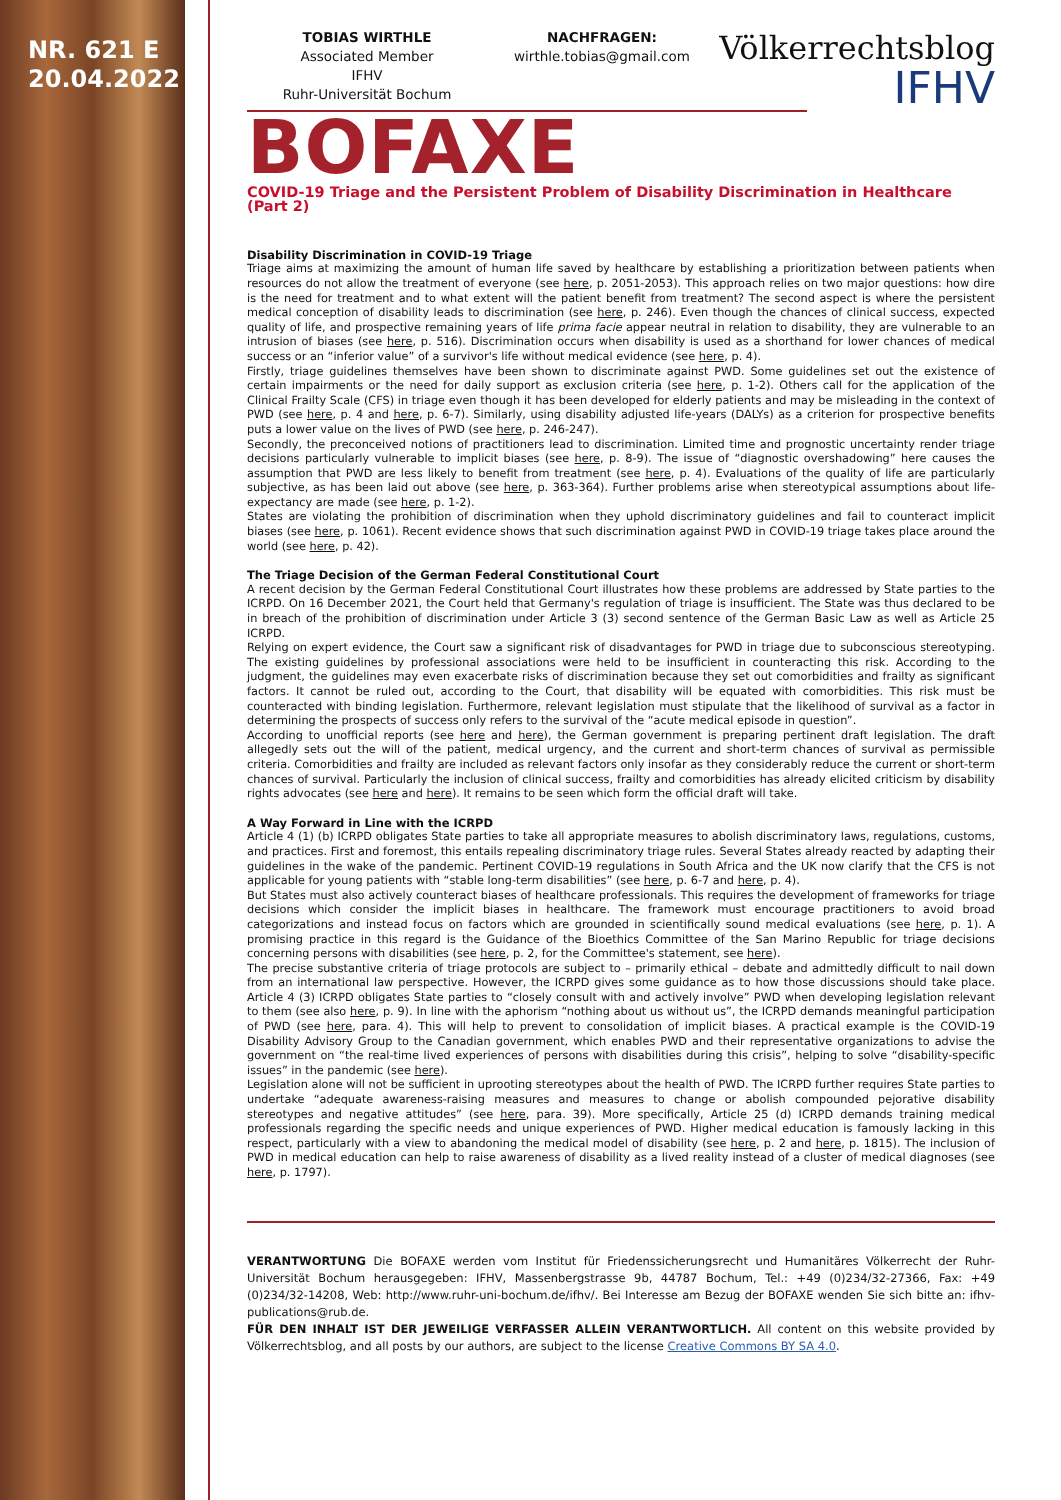NR. 621 E
20.04.2022
TOBIAS WIRTHLE
Associated Member
IFHV
Ruhr-Universität Bochum
NACHFRAGEN:
wirthle.tobias@gmail.com
Völkerrechtsblog
IFHV
BOFAXE
COVID-19 Triage and the Persistent Problem of Disability Discrimination in Healthcare (Part 2)
Disability Discrimination in COVID-19 Triage
Triage aims at maximizing the amount of human life saved by healthcare by establishing a prioritization between patients when resources do not allow the treatment of everyone (see here, p. 2051-2053). This approach relies on two major questions: how dire is the need for treatment and to what extent will the patient benefit from treatment? The second aspect is where the persistent medical conception of disability leads to discrimination (see here, p. 246). Even though the chances of clinical success, expected quality of life, and prospective remaining years of life prima facie appear neutral in relation to disability, they are vulnerable to an intrusion of biases (see here, p. 516). Discrimination occurs when disability is used as a shorthand for lower chances of medical success or an “inferior value” of a survivor's life without medical evidence (see here, p. 4).
Firstly, triage guidelines themselves have been shown to discriminate against PWD. Some guidelines set out the existence of certain impairments or the need for daily support as exclusion criteria (see here, p. 1-2). Others call for the application of the Clinical Frailty Scale (CFS) in triage even though it has been developed for elderly patients and may be misleading in the context of PWD (see here, p. 4 and here, p. 6-7). Similarly, using disability adjusted life-years (DALYs) as a criterion for prospective benefits puts a lower value on the lives of PWD (see here, p. 246-247).
Secondly, the preconceived notions of practitioners lead to discrimination. Limited time and prognostic uncertainty render triage decisions particularly vulnerable to implicit biases (see here, p. 8-9). The issue of “diagnostic overshadowing” here causes the assumption that PWD are less likely to benefit from treatment (see here, p. 4). Evaluations of the quality of life are particularly subjective, as has been laid out above (see here, p. 363-364). Further problems arise when stereotypical assumptions about life-expectancy are made (see here, p. 1-2).
States are violating the prohibition of discrimination when they uphold discriminatory guidelines and fail to counteract implicit biases (see here, p. 1061). Recent evidence shows that such discrimination against PWD in COVID-19 triage takes place around the world (see here, p. 42).
The Triage Decision of the German Federal Constitutional Court
A recent decision by the German Federal Constitutional Court illustrates how these problems are addressed by State parties to the ICRPD. On 16 December 2021, the Court held that Germany's regulation of triage is insufficient. The State was thus declared to be in breach of the prohibition of discrimination under Article 3 (3) second sentence of the German Basic Law as well as Article 25 ICRPD.
Relying on expert evidence, the Court saw a significant risk of disadvantages for PWD in triage due to subconscious stereotyping. The existing guidelines by professional associations were held to be insufficient in counteracting this risk. According to the judgment, the guidelines may even exacerbate risks of discrimination because they set out comorbidities and frailty as significant factors. It cannot be ruled out, according to the Court, that disability will be equated with comorbidities. This risk must be counteracted with binding legislation. Furthermore, relevant legislation must stipulate that the likelihood of survival as a factor in determining the prospects of success only refers to the survival of the “acute medical episode in question”.
According to unofficial reports (see here and here), the German government is preparing pertinent draft legislation. The draft allegedly sets out the will of the patient, medical urgency, and the current and short-term chances of survival as permissible criteria. Comorbidities and frailty are included as relevant factors only insofar as they considerably reduce the current or short-term chances of survival. Particularly the inclusion of clinical success, frailty and comorbidities has already elicited criticism by disability rights advocates (see here and here). It remains to be seen which form the official draft will take.
A Way Forward in Line with the ICRPD
Article 4 (1) (b) ICRPD obligates State parties to take all appropriate measures to abolish discriminatory laws, regulations, customs, and practices. First and foremost, this entails repealing discriminatory triage rules. Several States already reacted by adapting their guidelines in the wake of the pandemic. Pertinent COVID-19 regulations in South Africa and the UK now clarify that the CFS is not applicable for young patients with “stable long-term disabilities” (see here, p. 6-7 and here, p. 4).
But States must also actively counteract biases of healthcare professionals. This requires the development of frameworks for triage decisions which consider the implicit biases in healthcare. The framework must encourage practitioners to avoid broad categorizations and instead focus on factors which are grounded in scientifically sound medical evaluations (see here, p. 1). A promising practice in this regard is the Guidance of the Bioethics Committee of the San Marino Republic for triage decisions concerning persons with disabilities (see here, p. 2, for the Committee's statement, see here).
The precise substantive criteria of triage protocols are subject to – primarily ethical – debate and admittedly difficult to nail down from an international law perspective. However, the ICRPD gives some guidance as to how those discussions should take place. Article 4 (3) ICRPD obligates State parties to “closely consult with and actively involve” PWD when developing legislation relevant to them (see also here, p. 9). In line with the aphorism “nothing about us without us”, the ICRPD demands meaningful participation of PWD (see here, para. 4). This will help to prevent to consolidation of implicit biases. A practical example is the COVID-19 Disability Advisory Group to the Canadian government, which enables PWD and their representative organizations to advise the government on “the real-time lived experiences of persons with disabilities during this crisis”, helping to solve “disability-specific issues” in the pandemic (see here).
Legislation alone will not be sufficient in uprooting stereotypes about the health of PWD. The ICRPD further requires State parties to undertake “adequate awareness-raising measures and measures to change or abolish compounded pejorative disability stereotypes and negative attitudes” (see here, para. 39). More specifically, Article 25 (d) ICRPD demands training medical professionals regarding the specific needs and unique experiences of PWD. Higher medical education is famously lacking in this respect, particularly with a view to abandoning the medical model of disability (see here, p. 2 and here, p. 1815). The inclusion of PWD in medical education can help to raise awareness of disability as a lived reality instead of a cluster of medical diagnoses (see here, p. 1797).
VERANTWORTUNG Die BOFAXE werden vom Institut für Friedenssicherungsrecht und Humanitäres Völkerrecht der Ruhr-Universität Bochum herausgegeben: IFHV, Massenbergstrasse 9b, 44787 Bochum, Tel.: +49 (0)234/32-27366, Fax: +49 (0)234/32-14208, Web: http://www.ruhr-uni-bochum.de/ifhv/. Bei Interesse am Bezug der BOFAXE wenden Sie sich bitte an: ifhv-publications@rub.de.
FÜR DEN INHALT IST DER JEWEILIGE VERFASSER ALLEIN VERANTWORTLICH. All content on this website provided by Völkerrechtsblog, and all posts by our authors, are subject to the license Creative Commons BY SA 4.0.